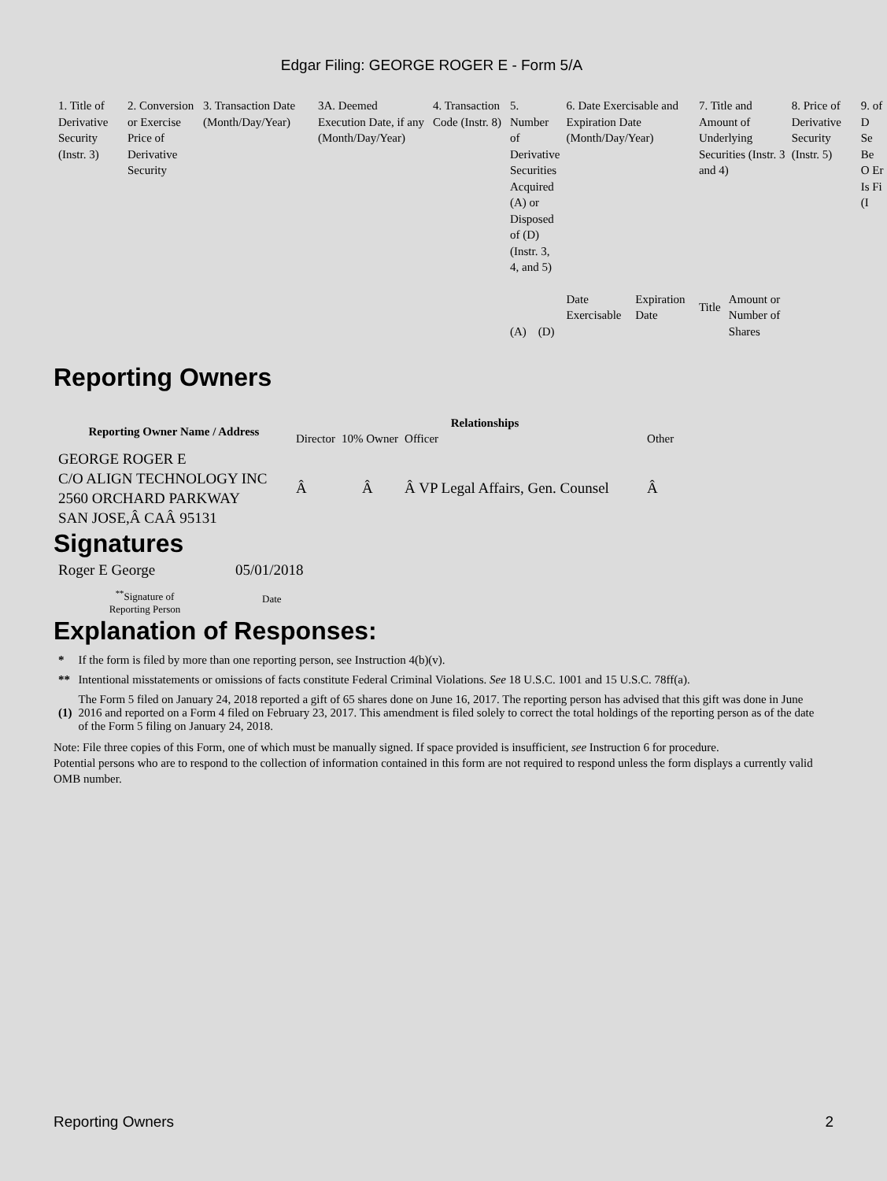Edgar Filing: GEORGE ROGER E - Form 5/A
| 1. Title of Derivative Security (Instr. 3) | 2. Conversion or Exercise Price of Derivative Security | 3. Transaction Date (Month/Day/Year) | 3A. Deemed Execution Date, if any (Month/Day/Year) | 4. Transaction Code (Instr. 8) | 5. Number of Derivative Securities Acquired (A) or Disposed of (D) (Instr. 3, 4, and 5) | | 6. Date Exercisable and Expiration Date (Month/Day/Year) | | 7. Title and Amount of Underlying Securities (Instr. 3 and 4) | | 8. Price of Derivative Security (Instr. 5) | 9. of D Se Be O Er Is Fi (I |
| | | | | | (A) | (D) | Date Exercisable | Expiration Date | Title | Amount or Number of Shares | | |
Reporting Owners
| Reporting Owner Name / Address | Relationships | | | |
| --- | --- | --- | --- | --- |
| | Director | 10% Owner | Officer | Other |
| GEORGE ROGER E C/O ALIGN TECHNOLOGY INC 2560 ORCHARD PARKWAY SAN JOSE,Â CAÂ 95131 | Â | Â | Â VP Legal Affairs, Gen. Counsel | Â |
Signatures
| Roger E George | 05/01/2018 |
| <sup>**</sup> Signature of Reporting Person | Date |
Explanation of Responses:
| * | If the form is filed by more than one reporting person, see Instruction 4(b)(v). |
| ** | Intentional misstatements or omissions of facts constitute Federal Criminal Violations. See 18 U.S.C. 1001 and 15 U.S.C. 78ff(a). |
| (1) | The Form 5 filed on January 24, 2018 reported a gift of 65 shares done on June 16, 2017. The reporting person has advised that this gift was done in June 2016 and reported on a Form 4 filed on February 23, 2017. This amendment is filed solely to correct the total holdings of the reporting person as of the date of the Form 5 filing on January 24, 2018. |
Note: File three copies of this Form, one of which must be manually signed. If space provided is insufficient, see Instruction 6 for procedure.
Potential persons who are to respond to the collection of information contained in this form are not required to respond unless the form displays a currently valid OMB number.
Reporting Owners 2